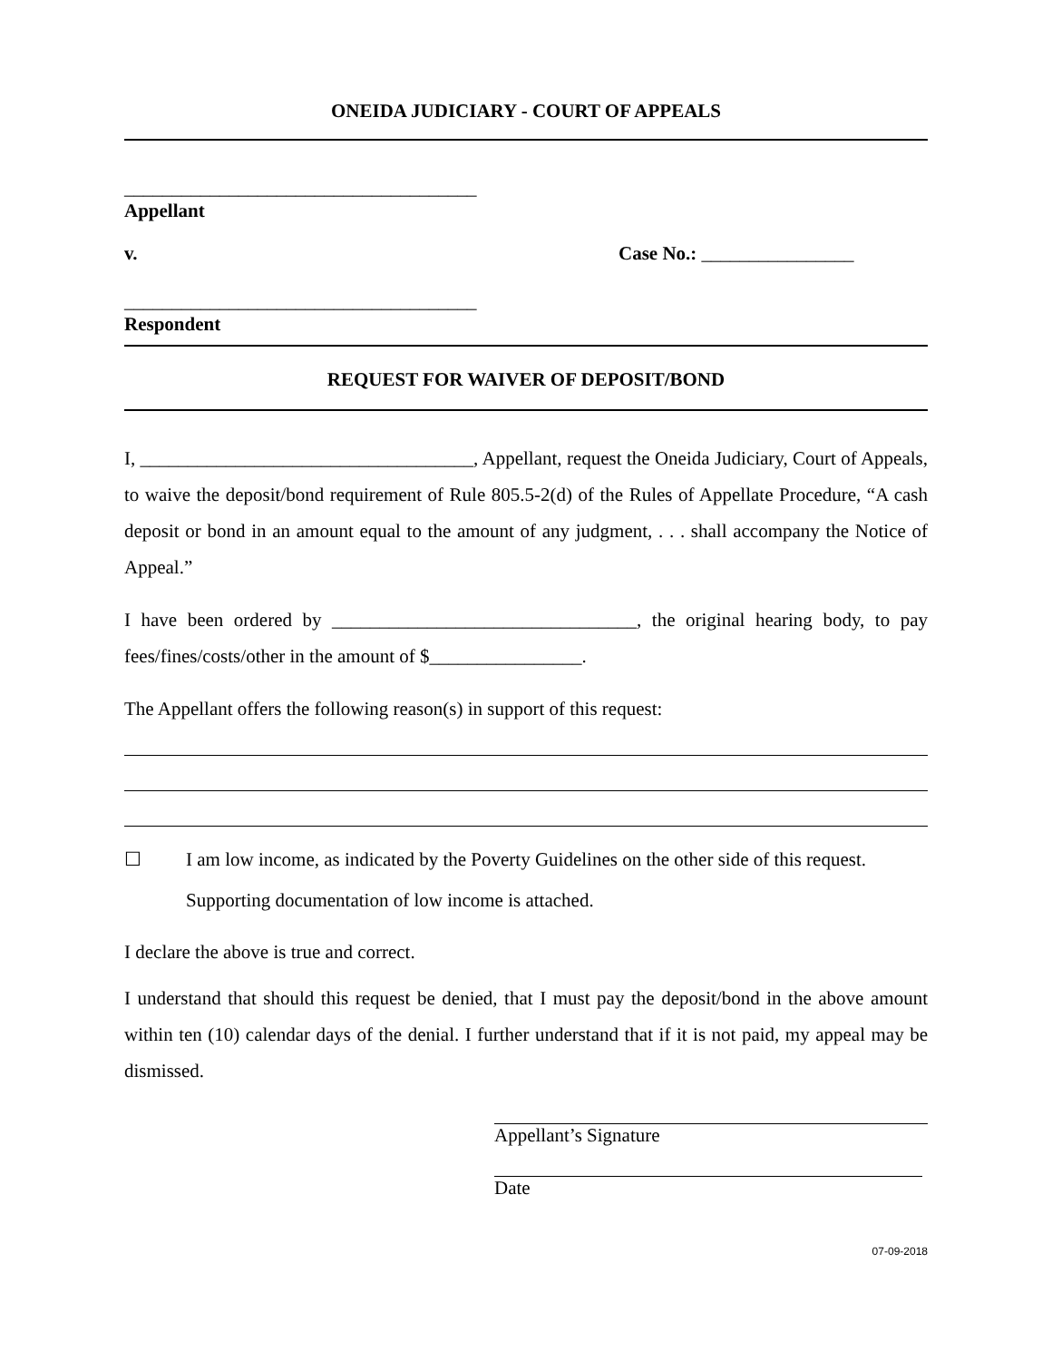ONEIDA JUDICIARY - COURT OF APPEALS
_____________________________________
Appellant
v. Case No.: ________________
_____________________________________
Respondent
REQUEST FOR WAIVER OF DEPOSIT/BOND
I, ___________________________________, Appellant, request the Oneida Judiciary, Court of Appeals, to waive the deposit/bond requirement of Rule 805.5-2(d) of the Rules of Appellate Procedure, “A cash deposit or bond in an amount equal to the amount of any judgment, . . . shall accompany the Notice of Appeal.”
I have been ordered by ________________________________, the original hearing body, to pay fees/fines/costs/other in the amount of $________________.
The Appellant offers the following reason(s) in support of this request:
☐ I am low income, as indicated by the Poverty Guidelines on the other side of this request.
Supporting documentation of low income is attached.
I declare the above is true and correct.
I understand that should this request be denied, that I must pay the deposit/bond in the above amount within ten (10) calendar days of the denial. I further understand that if it is not paid, my appeal may be dismissed.
Appellant’s Signature
Date
07-09-2018